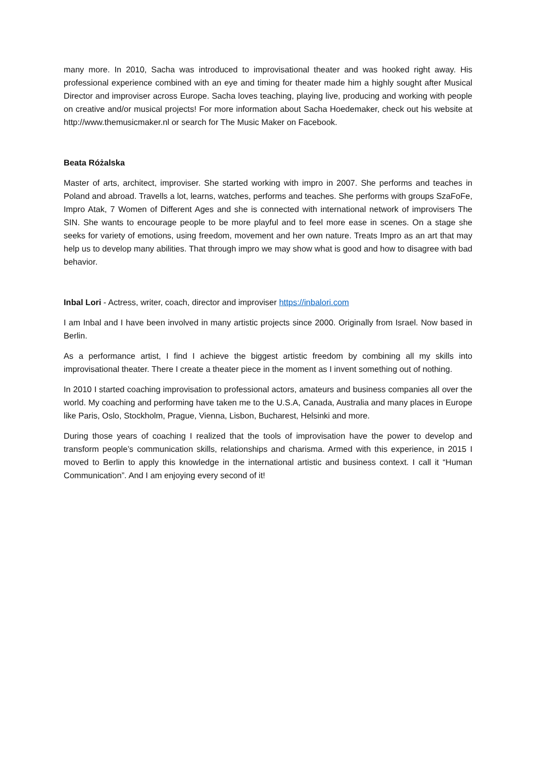many more. In 2010, Sacha was introduced to improvisational theater and was hooked right away. His professional experience combined with an eye and timing for theater made him a highly sought after Musical Director and improviser across Europe. Sacha loves teaching, playing live, producing and working with people on creative and/or musical projects! For more information about Sacha Hoedemaker, check out his website at http://www.themusicmaker.nl or search for The Music Maker on Facebook.
Beata Różalska
Master of arts, architect, improviser. She started working with impro in 2007. She performs and teaches in Poland and abroad. Travells a lot, learns, watches, performs and teaches. She performs with groups SzaFoFe, Impro Atak, 7 Women of Different Ages and she is connected with international network of improvisers The SIN. She wants to encourage people to be more playful and to feel more ease in scenes. On a stage she seeks for variety of emotions, using freedom, movement and her own nature. Treats Impro as an art that may help us to develop many abilities. That through impro we may show what is good and how to disagree with bad behavior.
Inbal Lori - Actress, writer, coach, director and improviser https://inbalori.com
I am Inbal and I have been involved in many artistic projects since 2000. Originally from Israel. Now based in Berlin.
As a performance artist, I find I achieve the biggest artistic freedom by combining all my skills into improvisational theater. There I create a theater piece in the moment as I invent something out of nothing.
In 2010 I started coaching improvisation to professional actors, amateurs and business companies all over the world. My coaching and performing have taken me to the U.S.A, Canada, Australia and many places in Europe like Paris, Oslo, Stockholm, Prague, Vienna, Lisbon, Bucharest, Helsinki and more.
During those years of coaching I realized that the tools of improvisation have the power to develop and transform people’s communication skills, relationships and charisma. Armed with this experience, in 2015 I moved to Berlin to apply this knowledge in the international artistic and business context. I call it “Human Communication”. And I am enjoying every second of it!